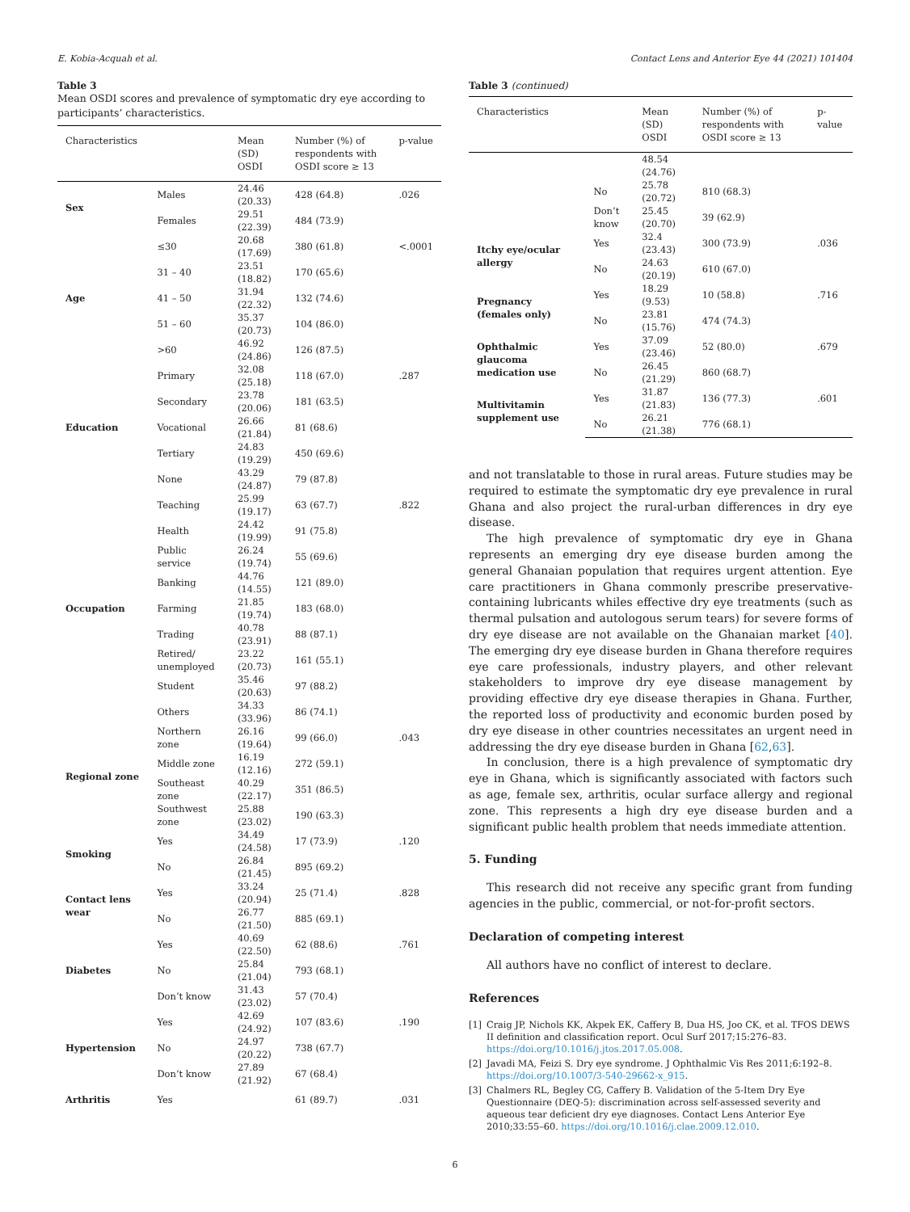E. Kobia-Acquah et al. Contact Lens and Anterior Eye 44 (2021) 101404
Table 3
Mean OSDI scores and prevalence of symptomatic dry eye according to participants’ characteristics.
| Characteristics | | Mean (SD) OSDI | Number (%) of respondents with OSDI score ≥ 13 | p-value |
| --- | --- | --- | --- | --- |
| Sex | Males | 24.46 (20.33) | 428 (64.8) | .026 |
| | Females | 29.51 (22.39) | 484 (73.9) | |
| Age | ≤30 | 20.68 (17.69) | 380 (61.8) | <.0001 |
| | 31 – 40 | 23.51 (18.82) | 170 (65.6) | |
| | 41 – 50 | 31.94 (22.32) | 132 (74.6) | |
| | 51 – 60 | 35.37 (20.73) | 104 (86.0) | |
| | >60 | 46.92 (24.86) | 126 (87.5) | |
| Education | Primary | 32.08 (25.18) | 118 (67.0) | .287 |
| | Secondary | 23.78 (20.06) | 181 (63.5) | |
| | Vocational | 26.66 (21.84) | 81 (68.6) | |
| | Tertiary | 24.83 (19.29) | 450 (69.6) | |
| | None | 43.29 (24.87) | 79 (87.8) | |
| Occupation | Teaching | 25.99 (19.17) | 63 (67.7) | .822 |
| | Health | 24.42 (19.99) | 91 (75.8) | |
| | Public service | 26.24 (19.74) | 55 (69.6) | |
| | Banking | 44.76 (14.55) | 121 (89.0) | |
| | Farming | 21.85 (19.74) | 183 (68.0) | |
| | Trading | 40.78 (23.91) | 88 (87.1) | |
| | Retired/ unemployed | 23.22 (20.73) | 161 (55.1) | |
| | Student | 35.46 (20.63) | 97 (88.2) | |
| | Others | 34.33 (33.96) | 86 (74.1) | |
| Regional zone | Northern zone | 26.16 (19.64) | 99 (66.0) | .043 |
| | Middle zone | 16.19 (12.16) | 272 (59.1) | |
| | Southeast zone | 40.29 (22.17) | 351 (86.5) | |
| | Southwest zone | 25.88 (23.02) | 190 (63.3) | |
| Smoking | Yes | 34.49 (24.58) | 17 (73.9) | .120 |
| | No | 26.84 (21.45) | 895 (69.2) | |
| Contact lens wear | Yes | 33.24 (20.94) | 25 (71.4) | .828 |
| | No | 26.77 (21.50) | 885 (69.1) | |
| Diabetes | Yes | 40.69 (22.50) | 62 (88.6) | .761 |
| | No | 25.84 (21.04) | 793 (68.1) | |
| | Don’t know | 31.43 (23.02) | 57 (70.4) | |
| Hypertension | Yes | 42.69 (24.92) | 107 (83.6) | .190 |
| | No | 24.97 (20.22) | 738 (67.7) | |
| | Don’t know | 27.89 (21.92) | 67 (68.4) | |
| Arthritis | Yes | | 61 (89.7) | .031 |
Table 3 (continued)
| Characteristics | | Mean (SD) OSDI | Number (%) of respondents with OSDI score ≥ 13 | p-value |
| --- | --- | --- | --- | --- |
| | | 48.54 (24.76) | | |
| | No | 25.78 (20.72) | 810 (68.3) | |
| | Don’t know | 25.45 (20.70) | 39 (62.9) | |
| Itchy eye/ocular allergy | Yes | 32.4 (23.43) | 300 (73.9) | .036 |
| | No | 24.63 (20.19) | 610 (67.0) | |
| Pregnancy (females only) | Yes | 18.29 (9.53) | 10 (58.8) | .716 |
| | No | 23.81 (15.76) | 474 (74.3) | |
| Ophthalmic glaucoma medication use | Yes | 37.09 (23.46) | 52 (80.0) | .679 |
| | No | 26.45 (21.29) | 860 (68.7) | |
| Multivitamin supplement use | Yes | 31.87 (21.83) | 136 (77.3) | .601 |
| | No | 26.21 (21.38) | 776 (68.1) | |
and not translatable to those in rural areas. Future studies may be required to estimate the symptomatic dry eye prevalence in rural Ghana and also project the rural-urban differences in dry eye disease.
The high prevalence of symptomatic dry eye in Ghana represents an emerging dry eye disease burden among the general Ghanaian population that requires urgent attention. Eye care practitioners in Ghana commonly prescribe preservative-containing lubricants whiles effective dry eye treatments (such as thermal pulsation and autologous serum tears) for severe forms of dry eye disease are not available on the Ghanaian market [40]. The emerging dry eye disease burden in Ghana therefore requires eye care professionals, industry players, and other relevant stakeholders to improve dry eye disease management by providing effective dry eye disease therapies in Ghana. Further, the reported loss of productivity and economic burden posed by dry eye disease in other countries necessitates an urgent need in addressing the dry eye disease burden in Ghana [62,63].
In conclusion, there is a high prevalence of symptomatic dry eye in Ghana, which is significantly associated with factors such as age, female sex, arthritis, ocular surface allergy and regional zone. This represents a high dry eye disease burden and a significant public health problem that needs immediate attention.
5. Funding
This research did not receive any specific grant from funding agencies in the public, commercial, or not-for-profit sectors.
Declaration of competing interest
All authors have no conflict of interest to declare.
References
[1] Craig JP, Nichols KK, Akpek EK, Caffery B, Dua HS, Joo CK, et al. TFOS DEWS II definition and classification report. Ocul Surf 2017;15:276–83. https://doi.org/10.1016/j.jtos.2017.05.008.
[2] Javadi MA, Feizi S. Dry eye syndrome. J Ophthalmic Vis Res 2011;6:192–8. https://doi.org/10.1007/3-540-29662-x_915.
[3] Chalmers RL, Begley CG, Caffery B. Validation of the 5-Item Dry Eye Questionnaire (DEQ-5): discrimination across self-assessed severity and aqueous tear deficient dry eye diagnoses. Contact Lens Anterior Eye 2010;33:55–60. https://doi.org/10.1016/j.clae.2009.12.010.
6